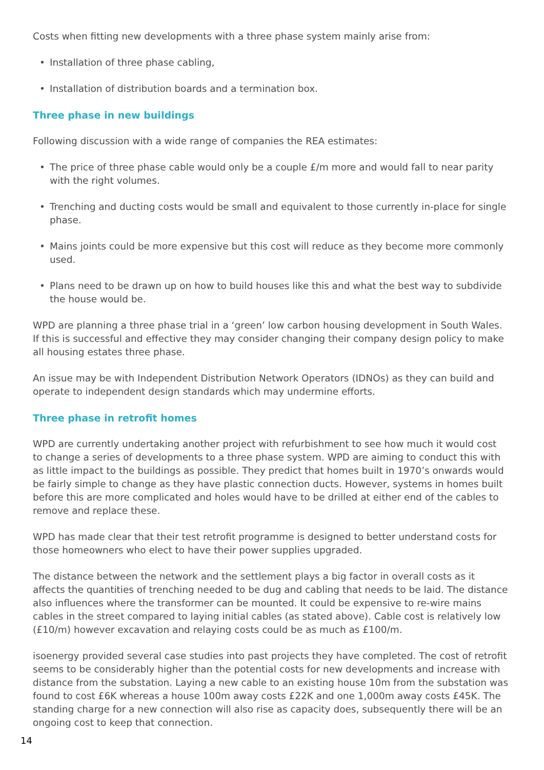Costs when fitting new developments with a three phase system mainly arise from:
• Installation of three phase cabling,
• Installation of distribution boards and a termination box.
Three phase in new buildings
Following discussion with a wide range of companies the REA estimates:
• The price of three phase cable would only be a couple £/m more and would fall to near parity with the right volumes.
• Trenching and ducting costs would be small and equivalent to those currently in-place for single phase.
• Mains joints could be more expensive but this cost will reduce as they become more commonly used.
• Plans need to be drawn up on how to build houses like this and what the best way to subdivide the house would be.
WPD are planning a three phase trial in a ‘green’ low carbon housing development in South Wales. If this is successful and effective they may consider changing their company design policy to make all housing estates three phase.
An issue may be with Independent Distribution Network Operators (IDNOs) as they can build and operate to independent design standards which may undermine efforts.
Three phase in retrofit homes
WPD are currently undertaking another project with refurbishment to see how much it would cost to change a series of developments to a three phase system. WPD are aiming to conduct this with as little impact to the buildings as possible. They predict that homes built in 1970’s onwards would be fairly simple to change as they have plastic connection ducts. However, systems in homes built before this are more complicated and holes would have to be drilled at either end of the cables to remove and replace these.
WPD has made clear that their test retrofit programme is designed to better understand costs for those homeowners who elect to have their power supplies upgraded.
The distance between the network and the settlement plays a big factor in overall costs as it affects the quantities of trenching needed to be dug and cabling that needs to be laid. The distance also influences where the transformer can be mounted. It could be expensive to re-wire mains cables in the street compared to laying initial cables (as stated above). Cable cost is relatively low (£10/m) however excavation and relaying costs could be as much as £100/m.
isoenergy provided several case studies into past projects they have completed. The cost of retrofit seems to be considerably higher than the potential costs for new developments and increase with distance from the substation. Laying a new cable to an existing house 10m from the substation was found to cost £6K whereas a house 100m away costs £22K and one 1,000m away costs £45K. The standing charge for a new connection will also rise as capacity does, subsequently there will be an ongoing cost to keep that connection.
14